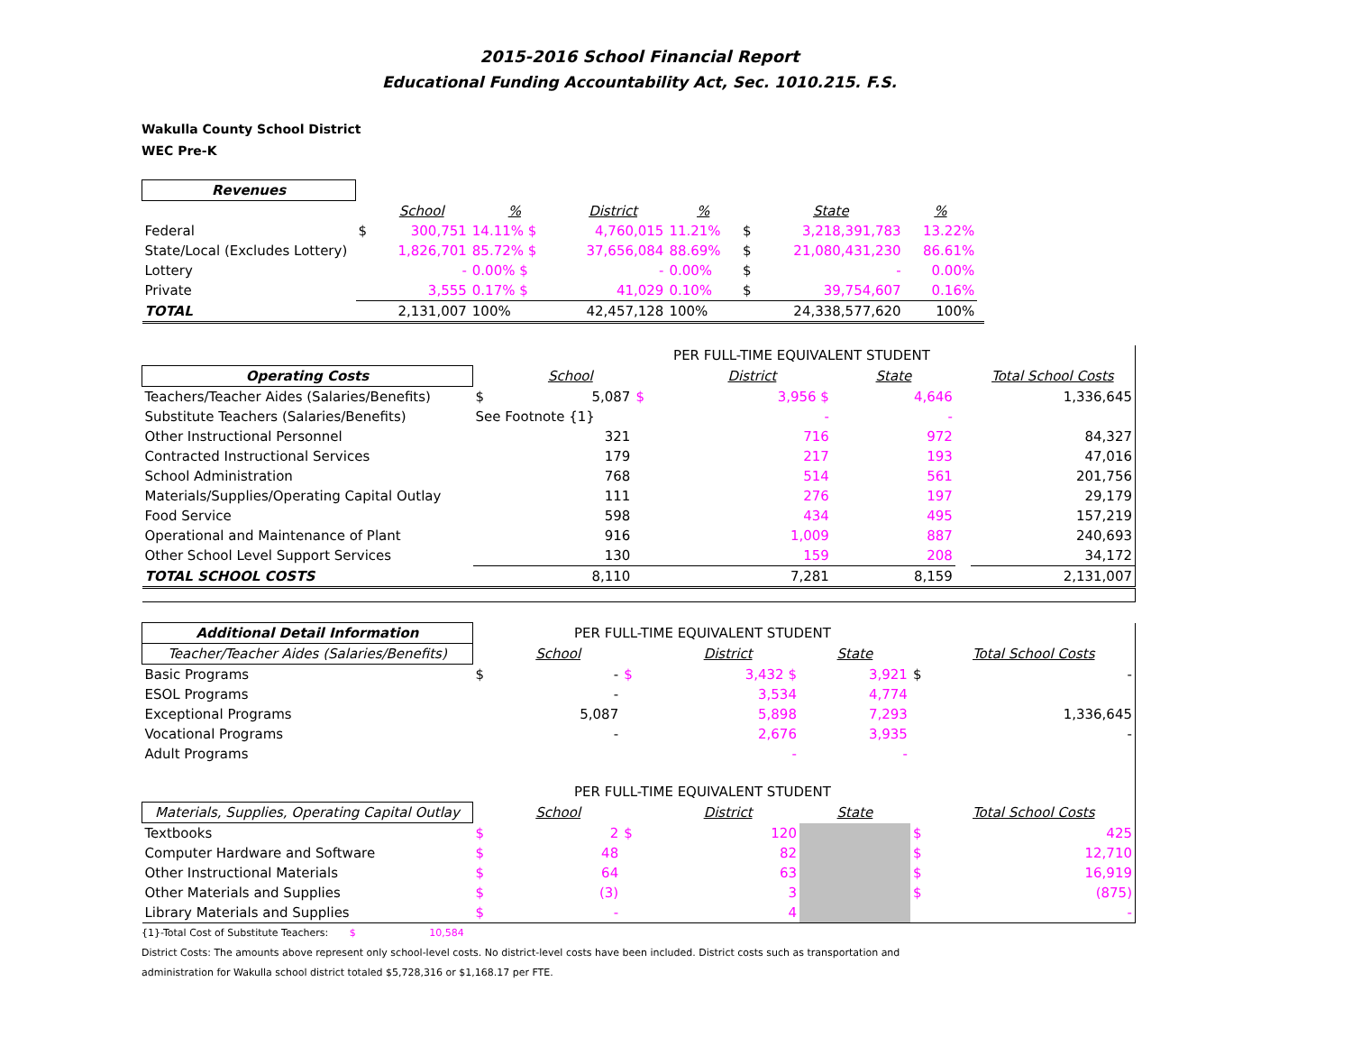2015-2016 School Financial Report
Educational Funding Accountability Act, Sec. 1010.215. F.S.
Wakulla County School District
WEC Pre-K
| Revenues | | | | | | | | | |
| | | School | % | District | % | | State | % | |
| Federal | $ | 300,751 | 14.11% $ | 4,760,015 | 11.21% | $ | 3,218,391,783 | 13.22% | |
| State/Local (Excludes Lottery) | | 1,826,701 | 85.72% $ | 37,656,084 | 88.69% | $ | 21,080,431,230 | 86.61% | |
| Lottery | | - | 0.00% $ | - | 0.00% | $ | - | 0.00% | |
| Private | | 3,555 | 0.17% $ | 41,029 | 0.10% | $ | 39,754,607 | 0.16% | |
| TOTAL | | 2,131,007 | 100% | 42,457,128 | 100% | | 24,338,577,620 | 100% | |
| | | | PER FULL-TIME EQUIVALENT STUDENT | | | | |
| Operating Costs | | School | | District | State | | Total School Costs |
| Teachers/Teacher Aides (Salaries/Benefits) | $ | 5,087 | $ | 3,956 $ | 4,646 | | 1,336,645 |
| Substitute Teachers (Salaries/Benefits) | See Footnote {1} | | | - | - | | |
| Other Instructional Personnel | | 321 | | 716 | 972 | | 84,327 |
| Contracted Instructional Services | | 179 | | 217 | 193 | | 47,016 |
| School Administration | | 768 | | 514 | 561 | | 201,756 |
| Materials/Supplies/Operating Capital Outlay | | 111 | | 276 | 197 | | 29,179 |
| Food Service | | 598 | | 434 | 495 | | 157,219 |
| Operational and Maintenance of Plant | | 916 | | 1,009 | 887 | | 240,693 |
| Other School Level Support Services | | 130 | | 159 | 208 | | 34,172 |
| TOTAL SCHOOL COSTS | | 8,110 | | 7,281 | 8,159 | | 2,131,007 |
| Additional Detail Information | | PER FULL-TIME EQUIVALENT STUDENT | | | | | |
| Teacher/Teacher Aides (Salaries/Benefits) | | School | | District | State | | Total School Costs |
| Basic Programs | $ | - | $ | 3,432 $ | 3,921 | $ | - |
| ESOL Programs | | - | | 3,534 | 4,774 | | |
| Exceptional Programs | | 5,087 | | 5,898 | 7,293 | | 1,336,645 |
| Vocational Programs | | - | | 2,676 | 3,935 | | - |
| Adult Programs | | | | - | - | | |
| | | PER FULL-TIME EQUIVALENT STUDENT | | | | | |
| Materials, Supplies, Operating Capital Outlay | | School | | District | State | | Total School Costs |
| Textbooks | $ | 2 | $ | 120 | | $ | 425 |
| Computer Hardware and Software | $ | 48 | | 82 | | $ | 12,710 |
| Other Instructional Materials | $ | 64 | | 63 | | $ | 16,919 |
| Other Materials and Supplies | $ | (3) | | 3 | | $ | (875) |
| Library Materials and Supplies | $ | - | | 4 | | | - |
{1}-Total Cost of Substitute Teachers: $ 10,584
District Costs: The amounts above represent only school-level costs. No district-level costs have been included. District costs such as transportation and
administration for Wakulla school district totaled $5,728,316 or $1,168.17 per FTE.